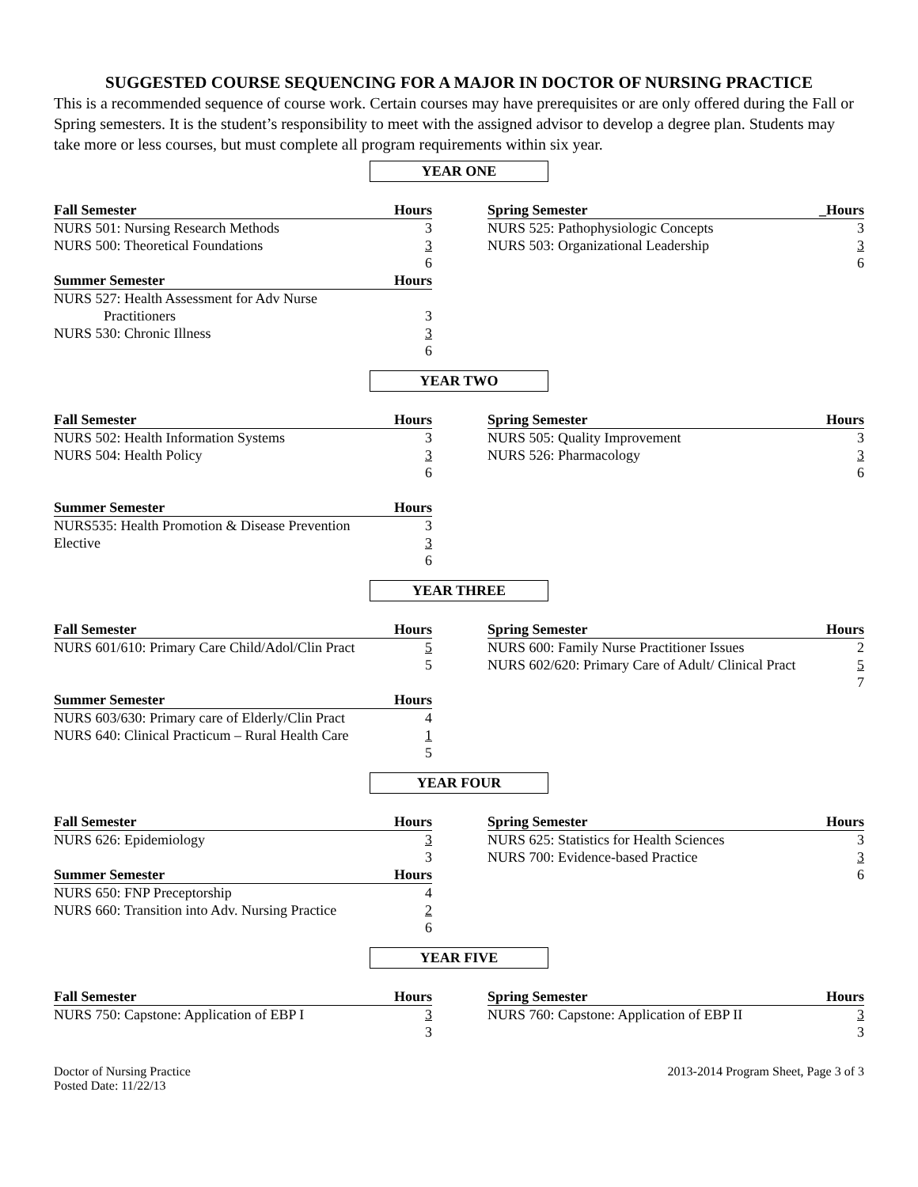SUGGESTED COURSE SEQUENCING FOR A MAJOR IN DOCTOR OF NURSING PRACTICE
This is a recommended sequence of course work. Certain courses may have prerequisites or are only offered during the Fall or Spring semesters. It is the student’s responsibility to meet with the assigned advisor to develop a degree plan. Students may take more or less courses, but must complete all program requirements within six year.
YEAR ONE
| Fall Semester | Hours |
| --- | --- |
| NURS 501: Nursing Research Methods | 3 |
| NURS 500: Theoretical Foundations | 3 |
| | 6 |
| Summer Semester | Hours |
| NURS 527: Health Assessment for Adv Nurse Practitioners | 3 |
| NURS 530: Chronic Illness | 3 |
| | 6 |
| Spring Semester | _Hours |
| --- | --- |
| NURS 525: Pathophysiologic Concepts | 3 |
| NURS 503: Organizational Leadership | 3 |
| | 6 |
YEAR TWO
| Fall Semester | Hours |
| --- | --- |
| NURS 502: Health Information Systems | 3 |
| NURS 504: Health Policy | 3 |
| | 6 |
| Summer Semester | Hours |
| NURS535: Health Promotion & Disease Prevention | 3 |
| Elective | 3 |
| | 6 |
| Spring Semester | Hours |
| --- | --- |
| NURS 505: Quality Improvement | 3 |
| NURS 526: Pharmacology | 3 |
| | 6 |
YEAR THREE
| Fall Semester | Hours |
| --- | --- |
| NURS 601/610: Primary Care Child/Adol/Clin Pract | 5 |
| | 5 |
| Summer Semester | Hours |
| NURS 603/630: Primary care of Elderly/Clin Pract | 4 |
| NURS 640: Clinical Practicum – Rural Health Care | 1 |
| | 5 |
| Spring Semester | Hours |
| --- | --- |
| NURS 600: Family Nurse Practitioner Issues | 2 |
| NURS 602/620: Primary Care of Adult/ Clinical Pract | 5 |
| | 7 |
YEAR FOUR
| Fall Semester | Hours |
| --- | --- |
| NURS 626: Epidemiology | 3 |
| | 3 |
| Summer Semester | Hours |
| NURS 650: FNP Preceptorship | 4 |
| NURS 660: Transition into Adv. Nursing Practice | 2 |
| | 6 |
| Spring Semester | Hours |
| --- | --- |
| NURS 625: Statistics for Health Sciences | 3 |
| NURS 700: Evidence-based Practice | 3 |
| | 6 |
YEAR FIVE
| Fall Semester | Hours |
| --- | --- |
| NURS 750: Capstone: Application of EBP I | 3 |
| | 3 |
| Spring Semester | Hours |
| --- | --- |
| NURS 760: Capstone: Application of EBP II | 3 |
| | 3 |
Doctor of Nursing Practice
Posted Date: 11/22/13
2013-2014 Program Sheet, Page 3 of 3